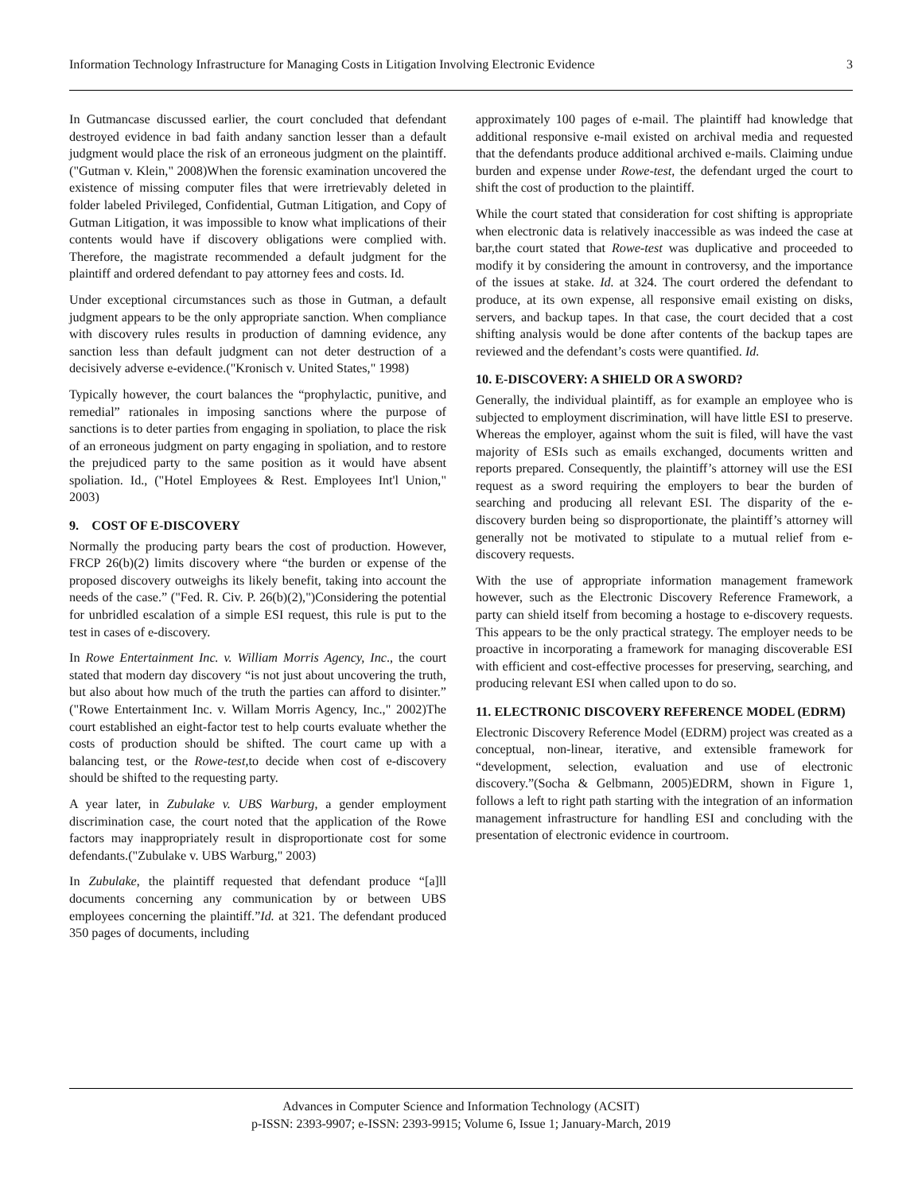Information Technology Infrastructure for Managing Costs in Litigation Involving Electronic Evidence 3
In Gutmancase discussed earlier, the court concluded that defendant destroyed evidence in bad faith andany sanction lesser than a default judgment would place the risk of an erroneous judgment on the plaintiff.("Gutman v. Klein," 2008)When the forensic examination uncovered the existence of missing computer files that were irretrievably deleted in folder labeled Privileged, Confidential, Gutman Litigation, and Copy of Gutman Litigation, it was impossible to know what implications of their contents would have if discovery obligations were complied with. Therefore, the magistrate recommended a default judgment for the plaintiff and ordered defendant to pay attorney fees and costs. Id.
Under exceptional circumstances such as those in Gutman, a default judgment appears to be the only appropriate sanction. When compliance with discovery rules results in production of damning evidence, any sanction less than default judgment can not deter destruction of a decisively adverse e-evidence.("Kronisch v. United States," 1998)
Typically however, the court balances the “prophylactic, punitive, and remedial” rationales in imposing sanctions where the purpose of sanctions is to deter parties from engaging in spoliation, to place the risk of an erroneous judgment on party engaging in spoliation, and to restore the prejudiced party to the same position as it would have absent spoliation. Id., ("Hotel Employees & Rest. Employees Int'l Union," 2003)
9. COST OF E-DISCOVERY
Normally the producing party bears the cost of production. However, FRCP 26(b)(2) limits discovery where “the burden or expense of the proposed discovery outweighs its likely benefit, taking into account the needs of the case.” ("Fed. R. Civ. P. 26(b)(2),")Considering the potential for unbridled escalation of a simple ESI request, this rule is put to the test in cases of e-discovery.
In Rowe Entertainment Inc. v. William Morris Agency, Inc., the court stated that modern day discovery “is not just about uncovering the truth, but also about how much of the truth the parties can afford to disinter.” ("Rowe Entertainment Inc. v. Willam Morris Agency, Inc.," 2002)The court established an eight-factor test to help courts evaluate whether the costs of production should be shifted. The court came up with a balancing test, or the Rowe-test,to decide when cost of e-discovery should be shifted to the requesting party.
A year later, in Zubulake v. UBS Warburg, a gender employment discrimination case, the court noted that the application of the Rowe factors may inappropriately result in disproportionate cost for some defendants.("Zubulake v. UBS Warburg," 2003)
In Zubulake, the plaintiff requested that defendant produce “[a]ll documents concerning any communication by or between UBS employees concerning the plaintiff.”Id. at 321. The defendant produced 350 pages of documents, including
approximately 100 pages of e-mail. The plaintiff had knowledge that additional responsive e-mail existed on archival media and requested that the defendants produce additional archived e-mails. Claiming undue burden and expense under Rowe-test, the defendant urged the court to shift the cost of production to the plaintiff.
While the court stated that consideration for cost shifting is appropriate when electronic data is relatively inaccessible as was indeed the case at bar,the court stated that Rowe-test was duplicative and proceeded to modify it by considering the amount in controversy, and the importance of the issues at stake. Id. at 324. The court ordered the defendant to produce, at its own expense, all responsive email existing on disks, servers, and backup tapes. In that case, the court decided that a cost shifting analysis would be done after contents of the backup tapes are reviewed and the defendant’s costs were quantified. Id.
10. E-DISCOVERY: A SHIELD OR A SWORD?
Generally, the individual plaintiff, as for example an employee who is subjected to employment discrimination, will have little ESI to preserve. Whereas the employer, against whom the suit is filed, will have the vast majority of ESIs such as emails exchanged, documents written and reports prepared. Consequently, the plaintiff’s attorney will use the ESI request as a sword requiring the employers to bear the burden of searching and producing all relevant ESI. The disparity of the e-discovery burden being so disproportionate, the plaintiff’s attorney will generally not be motivated to stipulate to a mutual relief from e-discovery requests.
With the use of appropriate information management framework however, such as the Electronic Discovery Reference Framework, a party can shield itself from becoming a hostage to e-discovery requests. This appears to be the only practical strategy. The employer needs to be proactive in incorporating a framework for managing discoverable ESI with efficient and cost-effective processes for preserving, searching, and producing relevant ESI when called upon to do so.
11. ELECTRONIC DISCOVERY REFERENCE MODEL (EDRM)
Electronic Discovery Reference Model (EDRM) project was created as a conceptual, non-linear, iterative, and extensible framework for “development, selection, evaluation and use of electronic discovery.”(Socha & Gelbmann, 2005)EDRM, shown in Figure 1, follows a left to right path starting with the integration of an information management infrastructure for handling ESI and concluding with the presentation of electronic evidence in courtroom.
Advances in Computer Science and Information Technology (ACSIT)
p-ISSN: 2393-9907; e-ISSN: 2393-9915; Volume 6, Issue 1; January-March, 2019